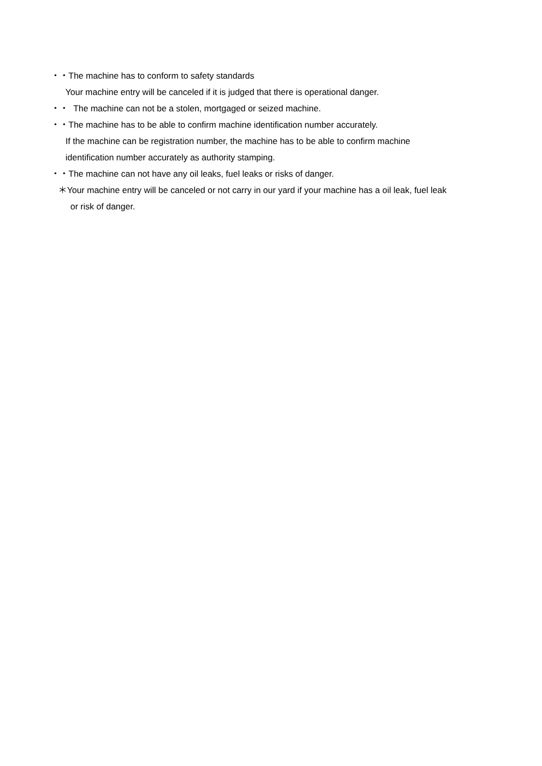・・The machine has to conform to safety standards
Your machine entry will be canceled if it is judged that there is operational danger.
・・ The machine can not be a stolen, mortgaged or seized machine.
・・The machine has to be able to confirm machine identification number accurately.
If the machine can be registration number, the machine has to be able to confirm machine
identification number accurately as authority stamping.
・・The machine can not have any oil leaks, fuel leaks or risks of danger.
＊Your machine entry will be canceled or not carry in our yard if your machine has a oil leak, fuel leak
or risk of danger.